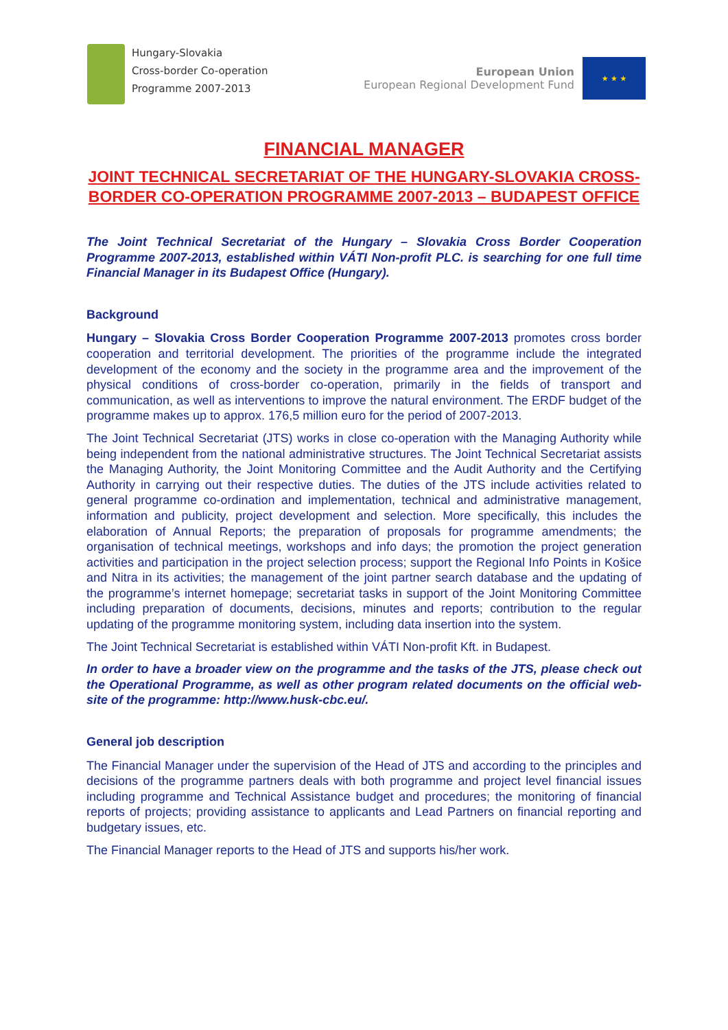Hungary-Slovakia
Cross-border Co-operation
Programme 2007-2013
European Union
European Regional Development Fund
★ ★ ★
FINANCIAL MANAGER
JOINT TECHNICAL SECRETARIAT OF THE HUNGARY-SLOVAKIA CROSS-BORDER CO-OPERATION PROGRAMME 2007-2013 – BUDAPEST OFFICE
The Joint Technical Secretariat of the Hungary – Slovakia Cross Border Cooperation Programme 2007-2013, established within VÁTI Non-profit PLC. is searching for one full time Financial Manager in its Budapest Office (Hungary).
Background
Hungary – Slovakia Cross Border Cooperation Programme 2007-2013 promotes cross border cooperation and territorial development. The priorities of the programme include the integrated development of the economy and the society in the programme area and the improvement of the physical conditions of cross-border co-operation, primarily in the fields of transport and communication, as well as interventions to improve the natural environment. The ERDF budget of the programme makes up to approx. 176,5 million euro for the period of 2007-2013.
The Joint Technical Secretariat (JTS) works in close co-operation with the Managing Authority while being independent from the national administrative structures. The Joint Technical Secretariat assists the Managing Authority, the Joint Monitoring Committee and the Audit Authority and the Certifying Authority in carrying out their respective duties. The duties of the JTS include activities related to general programme co-ordination and implementation, technical and administrative management, information and publicity, project development and selection. More specifically, this includes the elaboration of Annual Reports; the preparation of proposals for programme amendments; the organisation of technical meetings, workshops and info days; the promotion the project generation activities and participation in the project selection process; support the Regional Info Points in Košice and Nitra in its activities; the management of the joint partner search database and the updating of the programme’s internet homepage; secretariat tasks in support of the Joint Monitoring Committee including preparation of documents, decisions, minutes and reports; contribution to the regular updating of the programme monitoring system, including data insertion into the system.
The Joint Technical Secretariat is established within VÁTI Non-profit Kft. in Budapest.
In order to have a broader view on the programme and the tasks of the JTS, please check out the Operational Programme, as well as other program related documents on the official web-site of the programme: http://www.husk-cbc.eu/.
General job description
The Financial Manager under the supervision of the Head of JTS and according to the principles and decisions of the programme partners deals with both programme and project level financial issues including programme and Technical Assistance budget and procedures; the monitoring of financial reports of projects; providing assistance to applicants and Lead Partners on financial reporting and budgetary issues, etc.
The Financial Manager reports to the Head of JTS and supports his/her work.